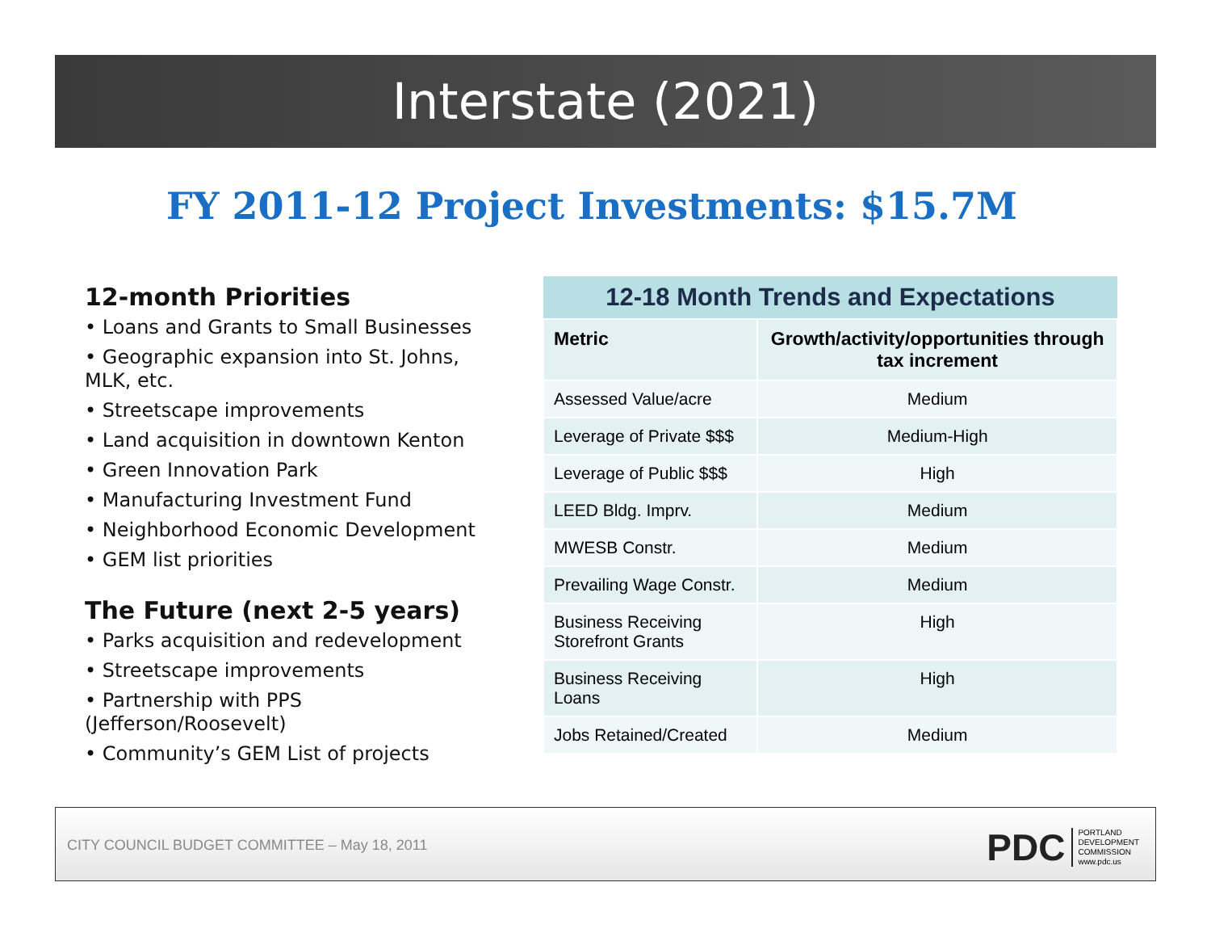Interstate (2021)
FY 2011-12 Project Investments: $15.7M
12-month Priorities
• Loans and Grants to Small Businesses
• Geographic expansion into St. Johns, MLK, etc.
• Streetscape improvements
• Land acquisition in downtown Kenton
• Green Innovation Park
• Manufacturing Investment Fund
• Neighborhood Economic Development
• GEM list priorities
The Future (next 2-5 years)
• Parks acquisition and redevelopment
• Streetscape improvements
• Partnership with PPS (Jefferson/Roosevelt)
• Community’s GEM List of projects
| 12-18 Month Trends and Expectations | |
| --- | --- |
| Metric | Growth/activity/opportunities through tax increment |
| Assessed Value/acre | Medium |
| Leverage of Private $$$ | Medium-High |
| Leverage of Public $$$ | High |
| LEED Bldg. Imprv. | Medium |
| MWESB Constr. | Medium |
| Prevailing Wage Constr. | Medium |
| Business Receiving Storefront Grants | High |
| Business Receiving Loans | High |
| Jobs Retained/Created | Medium |
CITY COUNCIL BUDGET COMMITTEE – May 18, 2011
PDC PORTLAND
DEVELOPMENT
COMMISSION
www.pdc.us